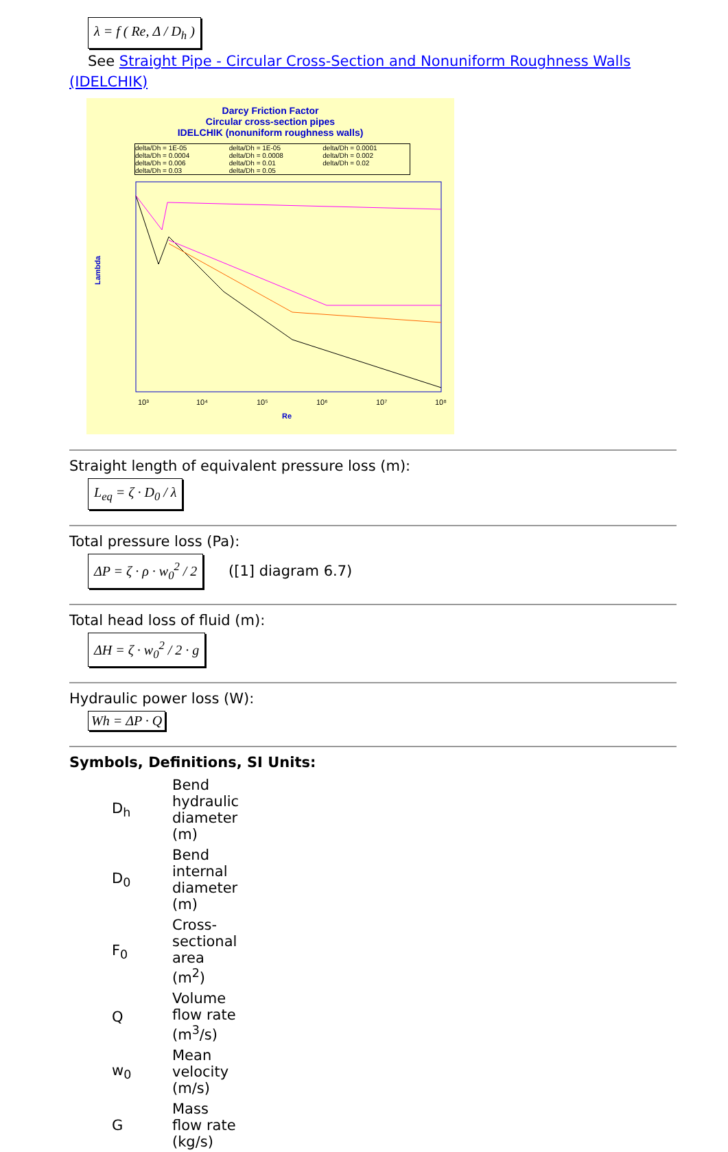λ = f ( Re, Δ / D<sub>h</sub> )
See Straight Pipe - Circular Cross-Section and Nonuniform Roughness Walls
(IDELCHIK)
Darcy Friction Factor
Circular cross-section pipes
IDELCHIK (nonuniform roughness walls)
delta/Dh = 1E-05
delta/Dh = 0.0004
delta/Dh = 0.006
delta/Dh = 0.03
delta/Dh = 1E-05
delta/Dh = 0.0008
delta/Dh = 0.01
delta/Dh = 0.05
delta/Dh = 0.0001
delta/Dh = 0.002
delta/Dh = 0.02
Lambda
10³
10⁴
10⁵
10⁶
10⁷
10⁸
Re
Straight length of equivalent pressure loss (m):
L<sub>eq</sub> = ζ · D<sub>0</sub> / λ
Total pressure loss (Pa):
ΔP = ζ · ρ · w<sub>0</sub><sup>2</sup> / 2
([1] diagram 6.7)
Total head loss of fluid (m):
ΔH = ζ · w<sub>0</sub><sup>2</sup> / 2 · g
Hydraulic power loss (W):
Wh = ΔP · Q
Symbols, Definitions, SI Units:
| D<sub>h</sub> | Bend hydraulic diameter (m) |
| D<sub>0</sub> | Bend internal diameter (m) |
| F<sub>0</sub> | Cross-sectional area (m<sup>2</sup>) |
| Q | Volume flow rate (m<sup>3</sup>/s) |
| w<sub>0</sub> | Mean velocity (m/s) |
| G | Mass flow rate (kg/s) |